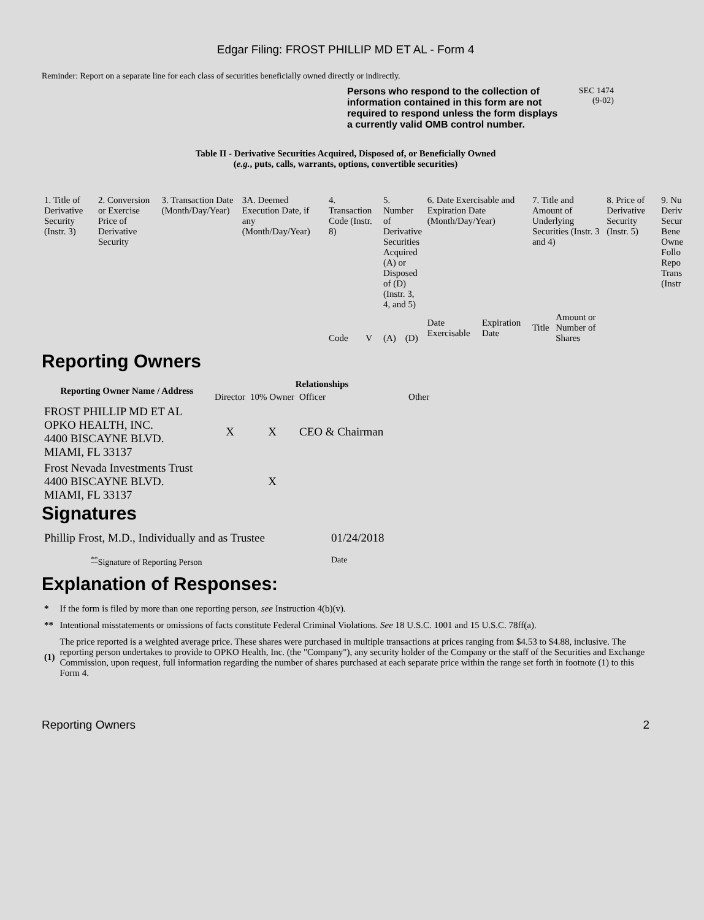Edgar Filing: FROST PHILLIP MD ET AL - Form 4
Reminder: Report on a separate line for each class of securities beneficially owned directly or indirectly.
Persons who respond to the collection of information contained in this form are not required to respond unless the form displays a currently valid OMB control number.
SEC 1474
(9-02)
Table II - Derivative Securities Acquired, Disposed of, or Beneficially Owned
(e.g., puts, calls, warrants, options, convertible securities)
| 1. Title of Derivative Security (Instr. 3) | 2. Conversion or Exercise Price of Derivative Security | 3. Transaction Date (Month/Day/Year) | 3A. Deemed Execution Date, if any (Month/Day/Year) | 4. Transaction Code (Instr. 8) | | 5. Number of Derivative Securities Acquired (A) or Disposed of (D) (Instr. 3, 4, and 5) | | 6. Date Exercisable and Expiration Date (Month/Day/Year) | | 7. Title and Amount of Underlying Securities (Instr. 3 and 4) | | 8. Price of Derivative Security (Instr. 5) | 9. Nu Deriv Secur Bene Owne Follo Repo Trans (Instr |
| | | | | Code | V | (A) | (D) | Date Exercisable | Expiration Date | Title | Amount or Number of Shares | | |
Reporting Owners
| Reporting Owner Name / Address | Relationships | | | |
| --- | --- | --- | --- | --- |
| | Director | 10% Owner | Officer | Other |
| FROST PHILLIP MD ET AL OPKO HEALTH, INC. 4400 BISCAYNE BLVD. MIAMI, FL 33137 | X | X | CEO & Chairman | |
| Frost Nevada Investments Trust 4400 BISCAYNE BLVD. MIAMI, FL 33137 | | X | | |
Signatures
| Phillip Frost, M.D., Individually and as Trustee | 01/24/2018 |
| <sup>**</sup> Signature of Reporting Person | Date |
Explanation of Responses:
| * | If the form is filed by more than one reporting person, see Instruction 4(b)(v). |
| ** | Intentional misstatements or omissions of facts constitute Federal Criminal Violations. See 18 U.S.C. 1001 and 15 U.S.C. 78ff(a). |
| (1) | The price reported is a weighted average price. These shares were purchased in multiple transactions at prices ranging from $4.53 to $4.88, inclusive. The reporting person undertakes to provide to OPKO Health, Inc. (the "Company"), any security holder of the Company or the staff of the Securities and Exchange Commission, upon request, full information regarding the number of shares purchased at each separate price within the range set forth in footnote (1) to this Form 4. |
Reporting Owners 2